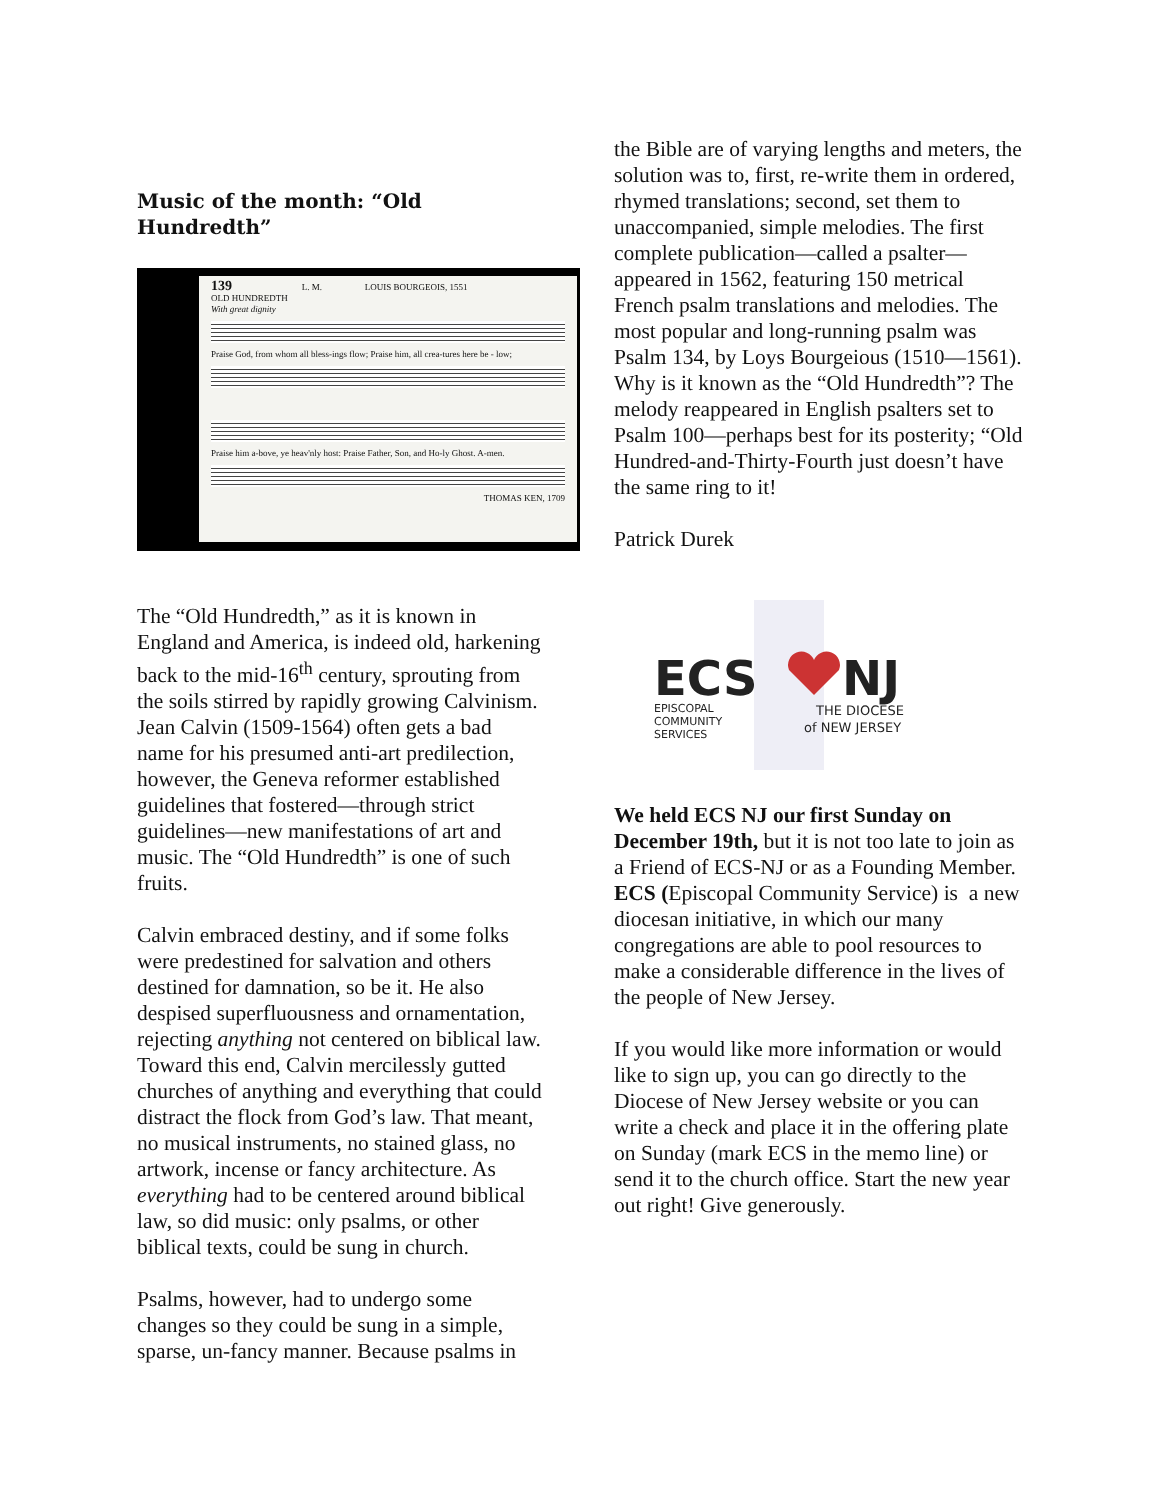Music of the month: “Old Hundredth”
139 L. M. LOUIS BOURGEOIS, 1551
OLD HUNDREDTH
With great dignity
Praise God, from whom all bless-ings flow; Praise him, all crea-tures here be - low;
Praise him a-bove, ye heav'nly host: Praise Father, Son, and Ho-ly Ghost. A-men.
THOMAS KEN, 1709
The “Old Hundredth,” as it is known in England and America, is indeed old, harkening back to the mid-16<sup>th</sup> century, sprouting from the soils stirred by rapidly growing Calvinism. Jean Calvin (1509-1564) often gets a bad name for his presumed anti-art predilection, however, the Geneva reformer established guidelines that fostered—through strict guidelines—new manifestations of art and music. The “Old Hundredth” is one of such fruits.
Calvin embraced destiny, and if some folks were predestined for salvation and others destined for damnation, so be it. He also despised superfluousness and ornamentation, rejecting anything not centered on biblical law. Toward this end, Calvin mercilessly gutted churches of anything and everything that could distract the flock from God’s law. That meant, no musical instruments, no stained glass, no artwork, incense or fancy architecture. As everything had to be centered around biblical law, so did music: only psalms, or other biblical texts, could be sung in church.
Psalms, however, had to undergo some changes so they could be sung in a simple, sparse, un-fancy manner. Because psalms in
the Bible are of varying lengths and meters, the solution was to, first, re-write them in ordered, rhymed translations; second, set them to unaccompanied, simple melodies. The first complete publication—called a psalter—appeared in 1562, featuring 150 metrical French psalm translations and melodies. The most popular and long-running psalm was Psalm 134, by Loys Bourgeious (1510—1561). Why is it known as the “Old Hundredth”? The melody reappeared in English psalters set to Psalm 100—perhaps best for its posterity; “Old Hundred-and-Thirty-Fourth just doesn’t have the same ring to it!
Patrick Durek
ECS
NJ
EPISCOPAL
COMMUNITY
SERVICES
THE DIOCESE
of NEW JERSEY
We held ECS NJ our first Sunday on December 19th, but it is not too late to join as a Friend of ECS-NJ or as a Founding Member. ECS (Episcopal Community Service) is a new diocesan initiative, in which our many congregations are able to pool resources to make a considerable difference in the lives of the people of New Jersey.
If you would like more information or would like to sign up, you can go directly to the Diocese of New Jersey website or you can write a check and place it in the offering plate on Sunday (mark ECS in the memo line) or send it to the church office. Start the new year out right! Give generously.